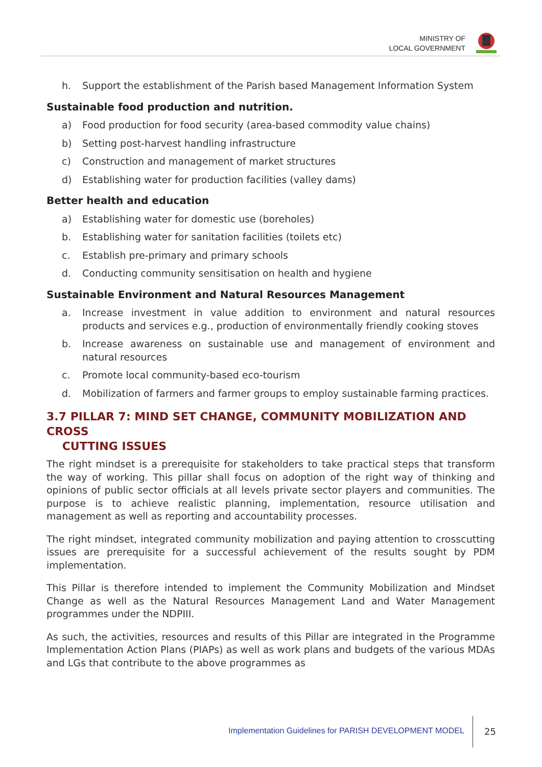MINISTRY OF
LOCAL GOVERNMENT
h. Support the establishment of the Parish based Management Information System
Sustainable food production and nutrition.
a) Food production for food security (area-based commodity value chains)
b) Setting post-harvest handling infrastructure
c) Construction and management of market structures
d) Establishing water for production facilities (valley dams)
Better health and education
a) Establishing water for domestic use (boreholes)
b. Establishing water for sanitation facilities (toilets etc)
c. Establish pre-primary and primary schools
d. Conducting community sensitisation on health and hygiene
Sustainable Environment and Natural Resources Management
a. Increase investment in value addition to environment and natural resources products and services e.g., production of environmentally friendly cooking stoves
b. Increase awareness on sustainable use and management of environment and natural resources
c. Promote local community-based eco-tourism
d. Mobilization of farmers and farmer groups to employ sustainable farming practices.
3.7 PILLAR 7: MIND SET CHANGE, COMMUNITY MOBILIZATION AND CROSS
CUTTING ISSUES
The right mindset is a prerequisite for stakeholders to take practical steps that transform the way of working. This pillar shall focus on adoption of the right way of thinking and opinions of public sector officials at all levels private sector players and communities. The purpose is to achieve realistic planning, implementation, resource utilisation and management as well as reporting and accountability processes.
The right mindset, integrated community mobilization and paying attention to crosscutting issues are prerequisite for a successful achievement of the results sought by PDM implementation.
This Pillar is therefore intended to implement the Community Mobilization and Mindset Change as well as the Natural Resources Management Land and Water Management programmes under the NDPIII.
As such, the activities, resources and results of this Pillar are integrated in the Programme Implementation Action Plans (PIAPs) as well as work plans and budgets of the various MDAs and LGs that contribute to the above programmes as
Implementation Guidelines for PARISH DEVELOPMENT MODEL
25